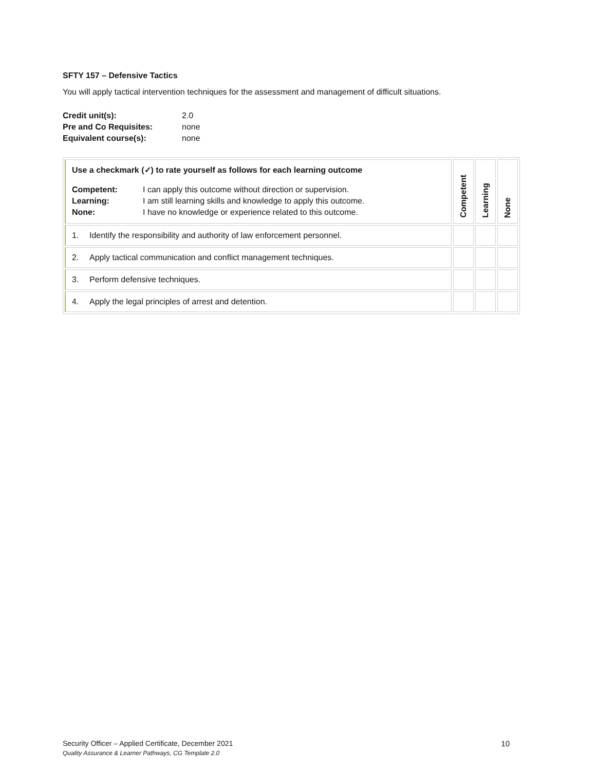SFTY 157 – Defensive Tactics
You will apply tactical intervention techniques for the assessment and management of difficult situations.
| Credit unit(s): | 2.0 |
| Pre and Co Requisites: | none |
| Equivalent course(s): | none |
| Use a checkmark (✓) to rate yourself as follows for each learning outcome / Competent: / I can apply this outcome without direction or supervision. / / Learning: / I am still learning skills and knowledge to apply this outcome. / / None: / I have no knowledge or experience related to this outcome. / | Competent | Learning | None |
| 1. Identify the responsibility and authority of law enforcement personnel. | | | |
| 2. Apply tactical communication and conflict management techniques. | | | |
| 3. Perform defensive techniques. | | | |
| 4. Apply the legal principles of arrest and detention. | | | |
Security Officer – Applied Certificate, December 2021 10
Quality Assurance & Learner Pathways, CG Template 2.0